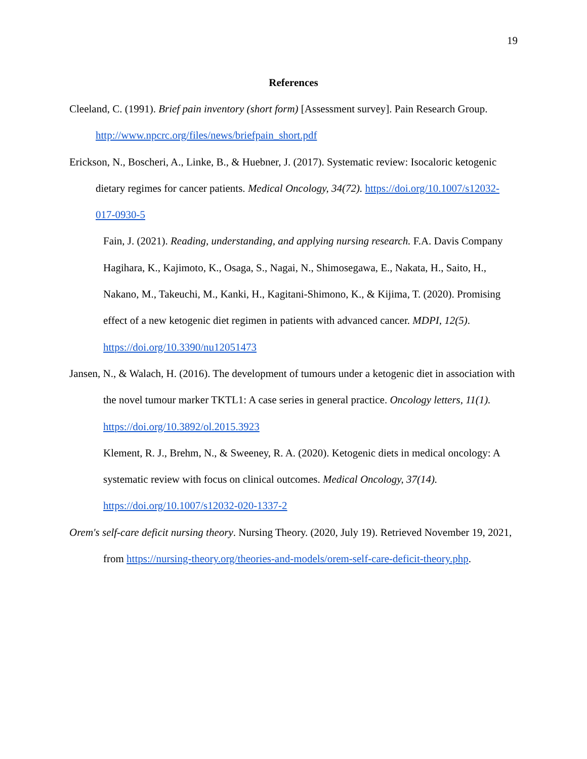19
References
Cleeland, C. (1991). Brief pain inventory (short form) [Assessment survey]. Pain Research Group. http://www.npcrc.org/files/news/briefpain_short.pdf
Erickson, N., Boscheri, A., Linke, B., & Huebner, J. (2017). Systematic review: Isocaloric ketogenic dietary regimes for cancer patients. Medical Oncology, 34(72). https://doi.org/10.1007/s12032-017-0930-5
Fain, J. (2021). Reading, understanding, and applying nursing research. F.A. Davis Company
Hagihara, K., Kajimoto, K., Osaga, S., Nagai, N., Shimosegawa, E., Nakata, H., Saito, H., Nakano, M., Takeuchi, M., Kanki, H., Kagitani-Shimono, K., & Kijima, T. (2020). Promising effect of a new ketogenic diet regimen in patients with advanced cancer. MDPI, 12(5). https://doi.org/10.3390/nu12051473
Jansen, N., & Walach, H. (2016). The development of tumours under a ketogenic diet in association with the novel tumour marker TKTL1: A case series in general practice. Oncology letters, 11(1). https://doi.org/10.3892/ol.2015.3923
Klement, R. J., Brehm, N., & Sweeney, R. A. (2020). Ketogenic diets in medical oncology: A systematic review with focus on clinical outcomes. Medical Oncology, 37(14). https://doi.org/10.1007/s12032-020-1337-2
Orem's self-care deficit nursing theory. Nursing Theory. (2020, July 19). Retrieved November 19, 2021, from https://nursing-theory.org/theories-and-models/orem-self-care-deficit-theory.php.